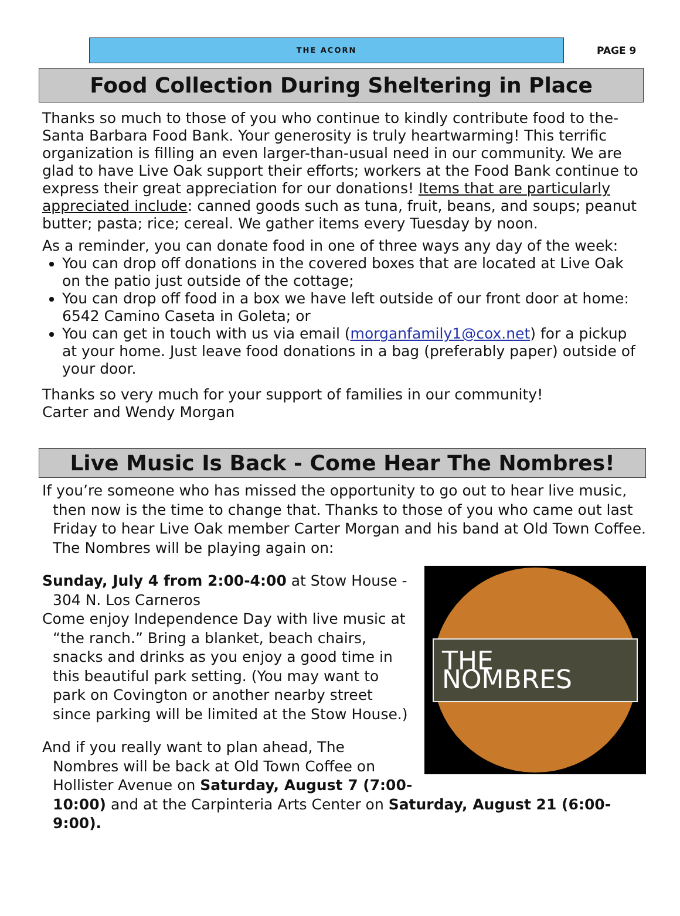THE ACORN
PAGE 9
Food Collection During Sheltering in Place
Thanks so much to those of you who continue to kindly contribute food to the-Santa Barbara Food Bank. Your generosity is truly heartwarming! This terrific organization is filling an even larger-than-usual need in our community. We are glad to have Live Oak support their efforts; workers at the Food Bank continue to express their great appreciation for our donations! Items that are particularly appreciated include: canned goods such as tuna, fruit, beans, and soups; peanut butter; pasta; rice; cereal. We gather items every Tuesday by noon.
As a reminder, you can donate food in one of three ways any day of the week:
You can drop off donations in the covered boxes that are located at Live Oak on the patio just outside of the cottage;
You can drop off food in a box we have left outside of our front door at home: 6542 Camino Caseta in Goleta; or
You can get in touch with us via email (morganfamily1@cox.net) for a pickup at your home. Just leave food donations in a bag (preferably paper) outside of your door.
Thanks so very much for your support of families in our community!
Carter and Wendy Morgan
Live Music Is Back - Come Hear The Nombres!
If you’re someone who has missed the opportunity to go out to hear live music, then now is the time to change that. Thanks to those of you who came out last Friday to hear Live Oak member Carter Morgan and his band at Old Town Coffee. The Nombres will be playing again on:
THE NOMBRES
Sunday, July 4 from 2:00-4:00 at Stow House - 304 N. Los Carneros
Come enjoy Independence Day with live music at “the ranch.” Bring a blanket, beach chairs, snacks and drinks as you enjoy a good time in this beautiful park setting. (You may want to park on Covington or another nearby street since parking will be limited at the Stow House.)
And if you really want to plan ahead, The Nombres will be back at Old Town Coffee on Hollister Avenue on Saturday, August 7 (7:00-10:00) and at the Carpinteria Arts Center on Saturday, August 21 (6:00-9:00).